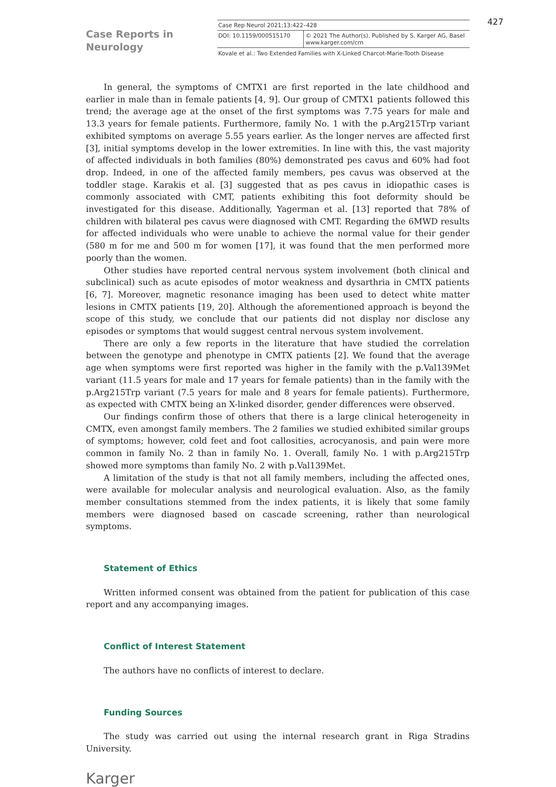Case Reports in
Neurology
Case Rep Neurol 2021;13:422–428
DOI: 10.1159/000515170 © 2021 The Author(s). Published by S. Karger AG, Basel
www.karger.com/crn
Kovale et al.: Two Extended Families with X-Linked Charcot-Marie-Tooth Disease
427
In general, the symptoms of CMTX1 are first reported in the late childhood and earlier in male than in female patients [4, 9]. Our group of CMTX1 patients followed this trend; the average age at the onset of the first symptoms was 7.75 years for male and 13.3 years for female patients. Furthermore, family No. 1 with the p.Arg215Trp variant exhibited symptoms on average 5.55 years earlier. As the longer nerves are affected first [3], initial symptoms develop in the lower extremities. In line with this, the vast majority of affected individuals in both families (80%) demonstrated pes cavus and 60% had foot drop. Indeed, in one of the affected family members, pes cavus was observed at the toddler stage. Karakis et al. [3] suggested that as pes cavus in idiopathic cases is commonly associated with CMT, patients exhibiting this foot deformity should be investigated for this disease. Additionally, Yagerman et al. [13] reported that 78% of children with bilateral pes cavus were diagnosed with CMT. Regarding the 6MWD results for affected individuals who were unable to achieve the normal value for their gender (580 m for me and 500 m for women [17], it was found that the men performed more poorly than the women.
Other studies have reported central nervous system involvement (both clinical and subclinical) such as acute episodes of motor weakness and dysarthria in CMTX patients [6, 7]. Moreover, magnetic resonance imaging has been used to detect white matter lesions in CMTX patients [19, 20]. Although the aforementioned approach is beyond the scope of this study, we conclude that our patients did not display nor disclose any episodes or symptoms that would suggest central nervous system involvement.
There are only a few reports in the literature that have studied the correlation between the genotype and phenotype in CMTX patients [2]. We found that the average age when symptoms were first reported was higher in the family with the p.Val139Met variant (11.5 years for male and 17 years for female patients) than in the family with the p.Arg215Trp variant (7.5 years for male and 8 years for female patients). Furthermore, as expected with CMTX being an X-linked disorder, gender differences were observed.
Our findings confirm those of others that there is a large clinical heterogeneity in CMTX, even amongst family members. The 2 families we studied exhibited similar groups of symptoms; however, cold feet and foot callosities, acrocyanosis, and pain were more common in family No. 2 than in family No. 1. Overall, family No. 1 with p.Arg215Trp showed more symptoms than family No. 2 with p.Val139Met.
A limitation of the study is that not all family members, including the affected ones, were available for molecular analysis and neurological evaluation. Also, as the family member consultations stemmed from the index patients, it is likely that some family members were diagnosed based on cascade screening, rather than neurological symptoms.
Statement of Ethics
Written informed consent was obtained from the patient for publication of this case report and any accompanying images.
Conflict of Interest Statement
The authors have no conflicts of interest to declare.
Funding Sources
The study was carried out using the internal research grant in Riga Stradins University.
Karger